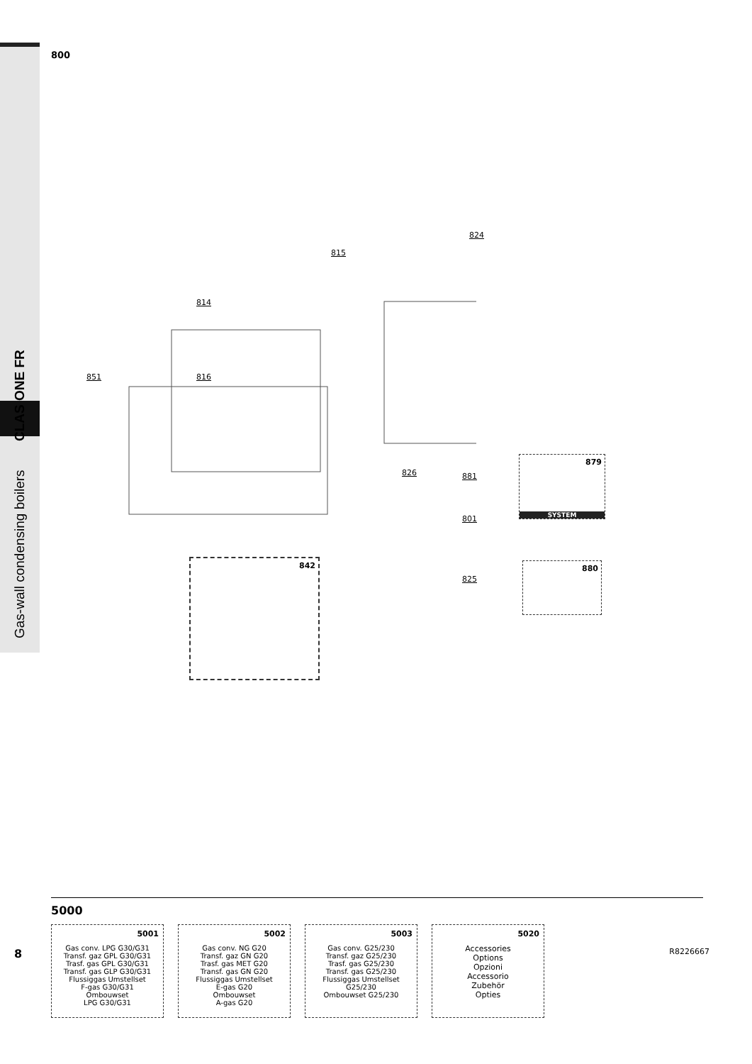Gas-wall condensing boilers CLAS ONE FR
800
824
815
814
851 816
826 881
801
825
879
SYSTEM
880
842
5000
5001
Gas conv. LPG G30/G31
Transf. gaz GPL G30/G31
Trasf. gas GPL G30/G31
Transf. gas GLP G30/G31
Flussiggas Umstellset
F-gas G30/G31
Ombouwset
LPG G30/G31
5002
Gas conv. NG G20
Transf. gaz GN G20
Trasf. gas MET G20
Transf. gas GN G20
Flussiggas Umstellset
E-gas G20
Ombouwset
A-gas G20
5003
Gas conv. G25/230
Transf. gaz G25/230
Trasf. gas G25/230
Transf. gas G25/230
Flussiggas Umstellset
G25/230
Ombouwset G25/230
5020
Accessories
Options
Opzioni
Accessorio
Zubehör
Opties
8 R8226667